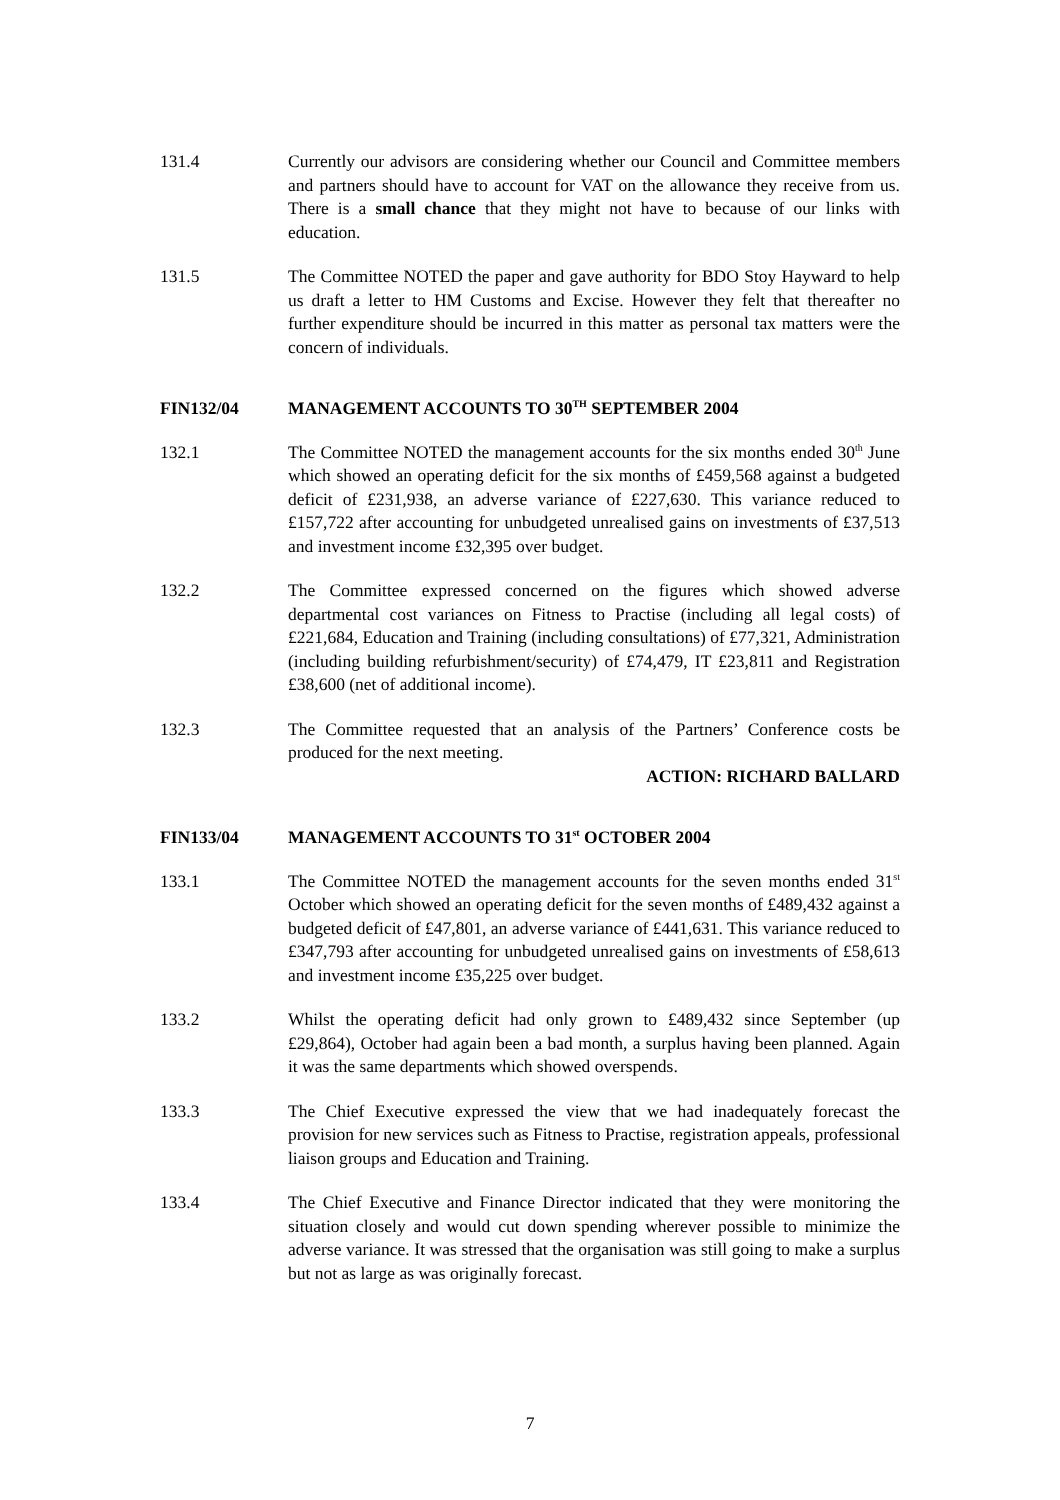131.4 Currently our advisors are considering whether our Council and Committee members and partners should have to account for VAT on the allowance they receive from us. There is a small chance that they might not have to because of our links with education.
131.5 The Committee NOTED the paper and gave authority for BDO Stoy Hayward to help us draft a letter to HM Customs and Excise. However they felt that thereafter no further expenditure should be incurred in this matter as personal tax matters were the concern of individuals.
FIN132/04 MANAGEMENT ACCOUNTS TO 30<sup>TH</sup> SEPTEMBER 2004
132.1 The Committee NOTED the management accounts for the six months ended 30<sup>th</sup> June which showed an operating deficit for the six months of £459,568 against a budgeted deficit of £231,938, an adverse variance of £227,630. This variance reduced to £157,722 after accounting for unbudgeted unrealised gains on investments of £37,513 and investment income £32,395 over budget.
132.2 The Committee expressed concerned on the figures which showed adverse departmental cost variances on Fitness to Practise (including all legal costs) of £221,684, Education and Training (including consultations) of £77,321, Administration (including building refurbishment/security) of £74,479, IT £23,811 and Registration £38,600 (net of additional income).
132.3 The Committee requested that an analysis of the Partners’ Conference costs be produced for the next meeting.
ACTION: RICHARD BALLARD
FIN133/04 MANAGEMENT ACCOUNTS TO 31<sup>st</sup> OCTOBER 2004
133.1 The Committee NOTED the management accounts for the seven months ended 31<sup>st</sup> October which showed an operating deficit for the seven months of £489,432 against a budgeted deficit of £47,801, an adverse variance of £441,631. This variance reduced to £347,793 after accounting for unbudgeted unrealised gains on investments of £58,613 and investment income £35,225 over budget.
133.2 Whilst the operating deficit had only grown to £489,432 since September (up £29,864), October had again been a bad month, a surplus having been planned. Again it was the same departments which showed overspends.
133.3 The Chief Executive expressed the view that we had inadequately forecast the provision for new services such as Fitness to Practise, registration appeals, professional liaison groups and Education and Training.
133.4 The Chief Executive and Finance Director indicated that they were monitoring the situation closely and would cut down spending wherever possible to minimize the adverse variance. It was stressed that the organisation was still going to make a surplus but not as large as was originally forecast.
7